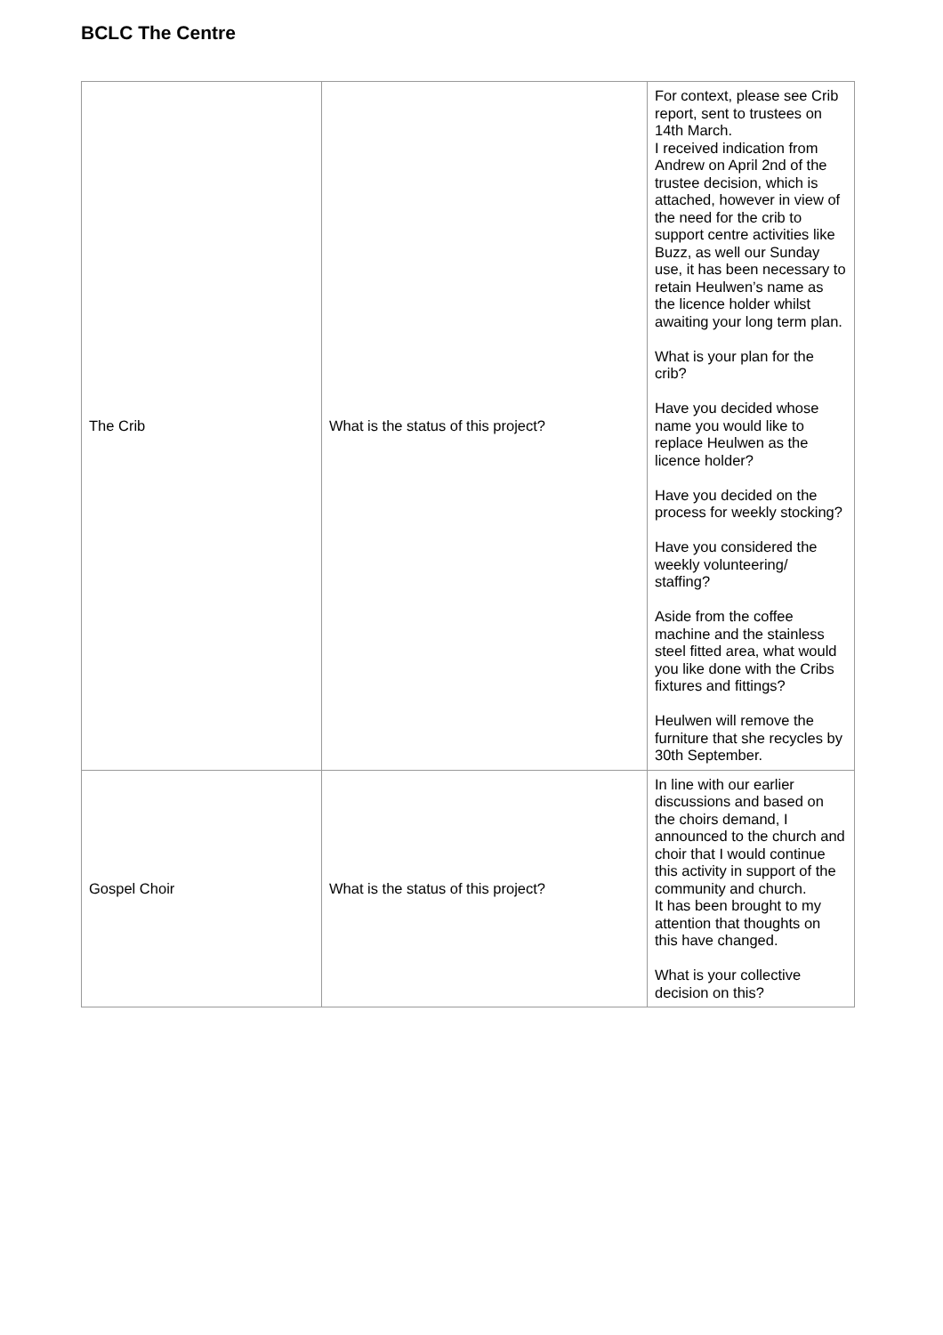BCLC The Centre
| The Crib | What is the status of this project? | For context, please see Crib report, sent to trustees on 14th March. I received indication from Andrew on April 2nd of the trustee decision, which is attached, however in view of the need for the crib to support centre activities like Buzz, as well our Sunday use, it has been necessary to retain Heulwen’s name as the licence holder whilst awaiting your long term plan. What is your plan for the crib? Have you decided whose name you would like to replace Heulwen as the licence holder? Have you decided on the process for weekly stocking? Have you considered the weekly volunteering/ staffing? Aside from the coffee machine and the stainless steel fitted area, what would you like done with the Cribs fixtures and fittings? Heulwen will remove the furniture that she recycles by 30th September. |
| Gospel Choir | What is the status of this project? | In line with our earlier discussions and based on the choirs demand, I announced to the church and choir that I would continue this activity in support of the community and church. It has been brought to my attention that thoughts on this have changed. What is your collective decision on this? |